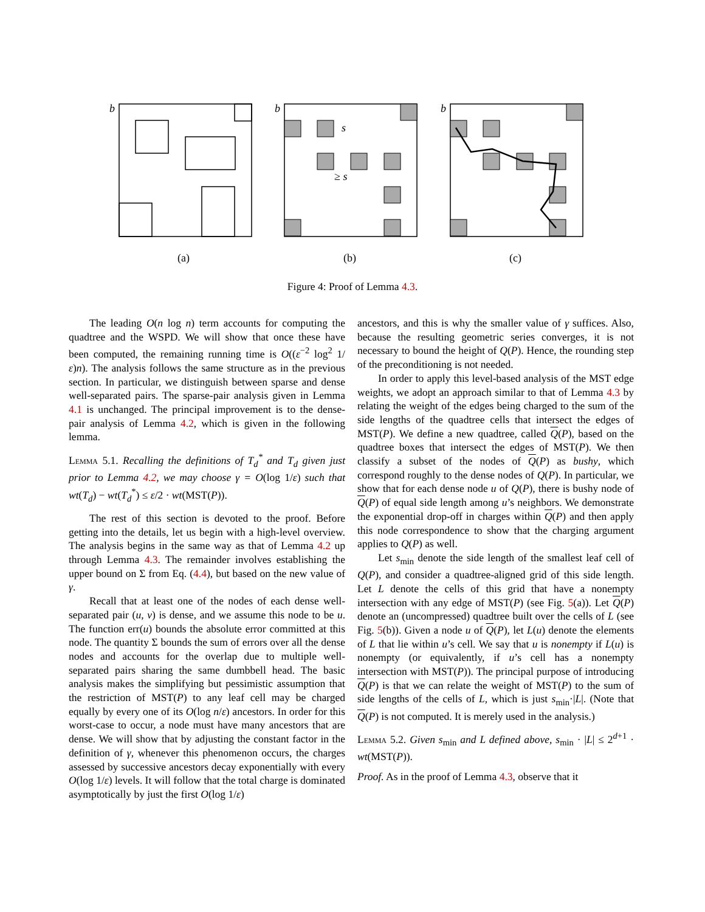b
b
b
s
≥ s
(a)
(b)
(c)
Figure 4: Proof of Lemma 4.3.
The leading O(n log n) term accounts for computing the quadtree and the WSPD. We will show that once these have been computed, the remaining running time is O((ε<sup>−2</sup> log<sup>2</sup> 1/ε)n). The analysis follows the same structure as in the previous section. In particular, we distinguish between sparse and dense well-separated pairs. The sparse-pair analysis given in Lemma 4.1 is unchanged. The principal improvement is to the dense-pair analysis of Lemma 4.2, which is given in the following lemma.
Lemma 5.1. Recalling the definitions of T<sub>d</sub><sup>*</sup> and T<sub>d</sub> given just prior to Lemma 4.2, we may choose γ = O(log 1/ε) such that wt(T<sub>d</sub>) − wt(T<sub>d</sub><sup>*</sup>) ≤ ε/2 · wt(MST(P)).
The rest of this section is devoted to the proof. Before getting into the details, let us begin with a high-level overview. The analysis begins in the same way as that of Lemma 4.2 up through Lemma 4.3. The remainder involves establishing the upper bound on Σ from Eq. (4.4), but based on the new value of γ.
Recall that at least one of the nodes of each dense well-separated pair (u, v) is dense, and we assume this node to be u. The function err(u) bounds the absolute error committed at this node. The quantity Σ bounds the sum of errors over all the dense nodes and accounts for the overlap due to multiple well-separated pairs sharing the same dumbbell head. The basic analysis makes the simplifying but pessimistic assumption that the restriction of MST(P) to any leaf cell may be charged equally by every one of its O(log n/ε) ancestors. In order for this worst-case to occur, a node must have many ancestors that are dense. We will show that by adjusting the constant factor in the definition of γ, whenever this phenomenon occurs, the charges assessed by successive ancestors decay exponentially with every O(log 1/ε) levels. It will follow that the total charge is dominated asymptotically by just the first O(log 1/ε)
ancestors, and this is why the smaller value of γ suffices. Also, because the resulting geometric series converges, it is not necessary to bound the height of Q(P). Hence, the rounding step of the preconditioning is not needed.
In order to apply this level-based analysis of the MST edge weights, we adopt an approach similar to that of Lemma 4.3 by relating the weight of the edges being charged to the sum of the side lengths of the quadtree cells that intersect the edges of MST(P). We define a new quadtree, called Q(P), based on the quadtree boxes that intersect the edges of MST(P). We then classify a subset of the nodes of Q(P) as bushy, which correspond roughly to the dense nodes of Q(P). In particular, we show that for each dense node u of Q(P), there is bushy node of Q(P) of equal side length among u’s neighbors. We demonstrate the exponential drop-off in charges within Q(P) and then apply this node correspondence to show that the charging argument applies to Q(P) as well.
Let s<sub>min</sub> denote the side length of the smallest leaf cell of Q(P), and consider a quadtree-aligned grid of this side length. Let L denote the cells of this grid that have a nonempty intersection with any edge of MST(P) (see Fig. 5(a)). Let Q(P) denote an (uncompressed) quadtree built over the cells of L (see Fig. 5(b)). Given a node u of Q(P), let L(u) denote the elements of L that lie within u’s cell. We say that u is nonempty if L(u) is nonempty (or equivalently, if u’s cell has a nonempty intersection with MST(P)). The principal purpose of introducing Q(P) is that we can relate the weight of MST(P) to the sum of side lengths of the cells of L, which is just s<sub>min</sub>·|L|. (Note that Q(P) is not computed. It is merely used in the analysis.)
Lemma 5.2. Given s<sub>min</sub> and L defined above, s<sub>min</sub> · |L| ≤ 2<sup>d+1</sup> · wt(MST(P)).
Proof. As in the proof of Lemma 4.3, observe that it